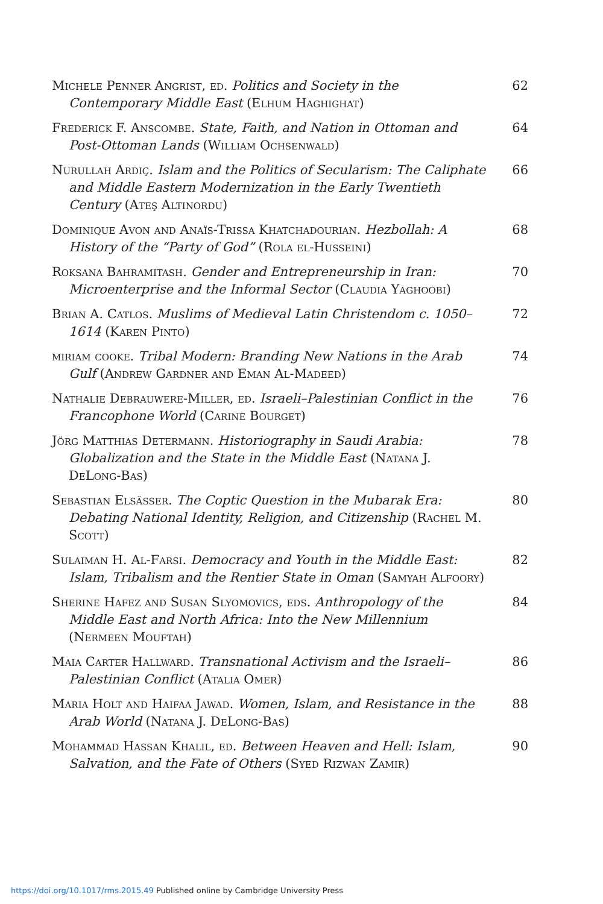Michele Penner Angrist, ed. Politics and Society in the Contemporary Middle East (Elhum Haghighat)
62
Frederick F. Anscombe. State, Faith, and Nation in Ottoman and Post-Ottoman Lands (William Ochsenwald)
64
Nurullah Ardiç. Islam and the Politics of Secularism: The Caliphate and Middle Eastern Modernization in the Early Twentieth Century (Ateş Altinordu)
66
Dominique Avon and Anaïs-Trissa Khatchadourian. Hezbollah: A History of the “Party of God” (Rola el-Husseini)
68
Roksana Bahramitash. Gender and Entrepreneurship in Iran: Microenterprise and the Informal Sector (Claudia Yaghoobi)
70
Brian A. Catlos. Muslims of Medieval Latin Christendom c. 1050–1614 (Karen Pinto)
72
miriam cooke. Tribal Modern: Branding New Nations in the Arab Gulf (Andrew Gardner and Eman Al-Madeed)
74
Nathalie Debrauwere-Miller, ed. Israeli–Palestinian Conflict in the Francophone World (Carine Bourget)
76
Jörg Matthias Determann. Historiography in Saudi Arabia: Globalization and the State in the Middle East (Natana J. DeLong-Bas)
78
Sebastian Elsässer. The Coptic Question in the Mubarak Era: Debating National Identity, Religion, and Citizenship (Rachel M. Scott)
80
Sulaiman H. Al-Farsi. Democracy and Youth in the Middle East: Islam, Tribalism and the Rentier State in Oman (Samyah Alfoory)
82
Sherine Hafez and Susan Slyomovics, eds. Anthropology of the Middle East and North Africa: Into the New Millennium (Nermeen Mouftah)
84
Maia Carter Hallward. Transnational Activism and the Israeli–Palestinian Conflict (Atalia Omer)
86
Maria Holt and Haifaa Jawad. Women, Islam, and Resistance in the Arab World (Natana J. DeLong-Bas)
88
Mohammad Hassan Khalil, ed. Between Heaven and Hell: Islam, Salvation, and the Fate of Others (Syed Rizwan Zamir)
90
https://doi.org/10.1017/rms.2015.49 Published online by Cambridge University Press